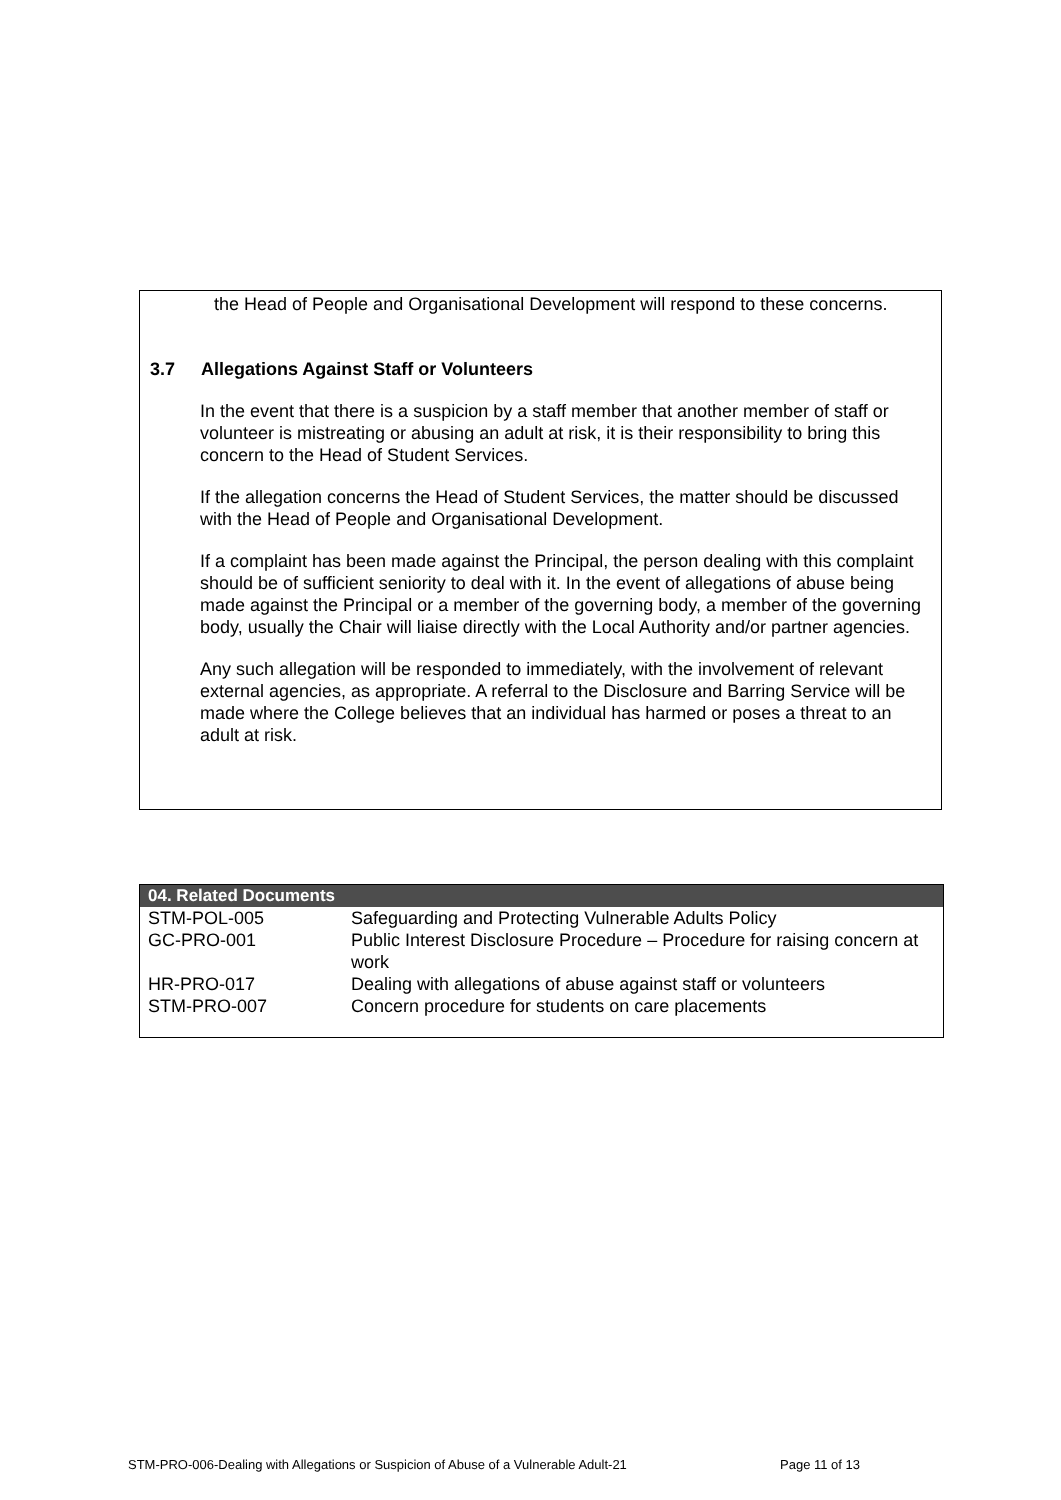the Head of People and Organisational Development will respond to these concerns.
3.7 Allegations Against Staff or Volunteers
In the event that there is a suspicion by a staff member that another member of staff or volunteer is mistreating or abusing an adult at risk, it is their responsibility to bring this concern to the Head of Student Services.
If the allegation concerns the Head of Student Services, the matter should be discussed with the Head of People and Organisational Development.
If a complaint has been made against the Principal, the person dealing with this complaint should be of sufficient seniority to deal with it. In the event of allegations of abuse being made against the Principal or a member of the governing body, a member of the governing body, usually the Chair will liaise directly with the Local Authority and/or partner agencies.
Any such allegation will be responded to immediately, with the involvement of relevant external agencies, as appropriate. A referral to the Disclosure and Barring Service will be made where the College believes that an individual has harmed or poses a threat to an adult at risk.
| 04. Related Documents | |
| --- | --- |
| STM-POL-005 | Safeguarding and Protecting Vulnerable Adults Policy |
| GC-PRO-001 | Public Interest Disclosure Procedure – Procedure for raising concern at work |
| HR-PRO-017 | Dealing with allegations of abuse against staff or volunteers |
| STM-PRO-007 | Concern procedure for students on care placements |
STM-PRO-006-Dealing with Allegations or Suspicion of Abuse of a Vulnerable Adult-21
Page 11 of 13